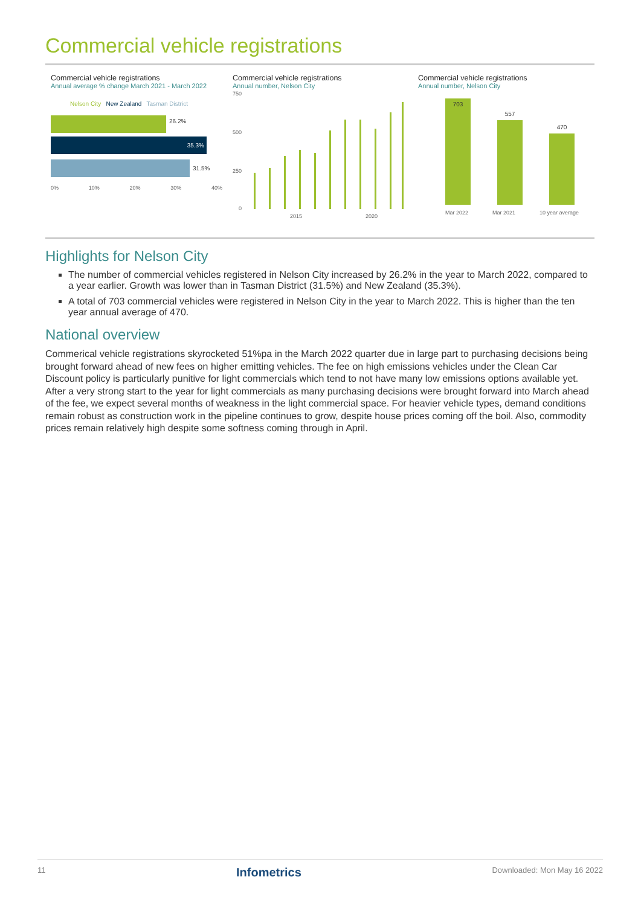Commercial vehicle registrations
Commercial vehicle registrations
Annual average % change March 2021 - March 2022
Nelson City New Zealand Tasman District
26.2%
35.3%
31.5%
0% 10% 20% 30% 40%
Commercial vehicle registrations
Annual number, Nelson City
750
500
250
0
2015
2020
Commercial vehicle registrations
Annual number, Nelson City
703
557
470
Mar 2022 Mar 2021 10 year average
Highlights for Nelson City
The number of commercial vehicles registered in Nelson City increased by 26.2% in the year to March 2022, compared to a year earlier. Growth was lower than in Tasman District (31.5%) and New Zealand (35.3%).
A total of 703 commercial vehicles were registered in Nelson City in the year to March 2022. This is higher than the ten year annual average of 470.
National overview
Commerical vehicle registrations skyrocketed 51%pa in the March 2022 quarter due in large part to purchasing decisions being brought forward ahead of new fees on higher emitting vehicles. The fee on high emissions vehicles under the Clean Car Discount policy is particularly punitive for light commercials which tend to not have many low emissions options available yet. After a very strong start to the year for light commercials as many purchasing decisions were brought forward into March ahead of the fee, we expect several months of weakness in the light commercial space. For heavier vehicle types, demand conditions remain robust as construction work in the pipeline continues to grow, despite house prices coming off the boil. Also, commodity prices remain relatively high despite some softness coming through in April.
11 Infometrics Downloaded: Mon May 16 2022